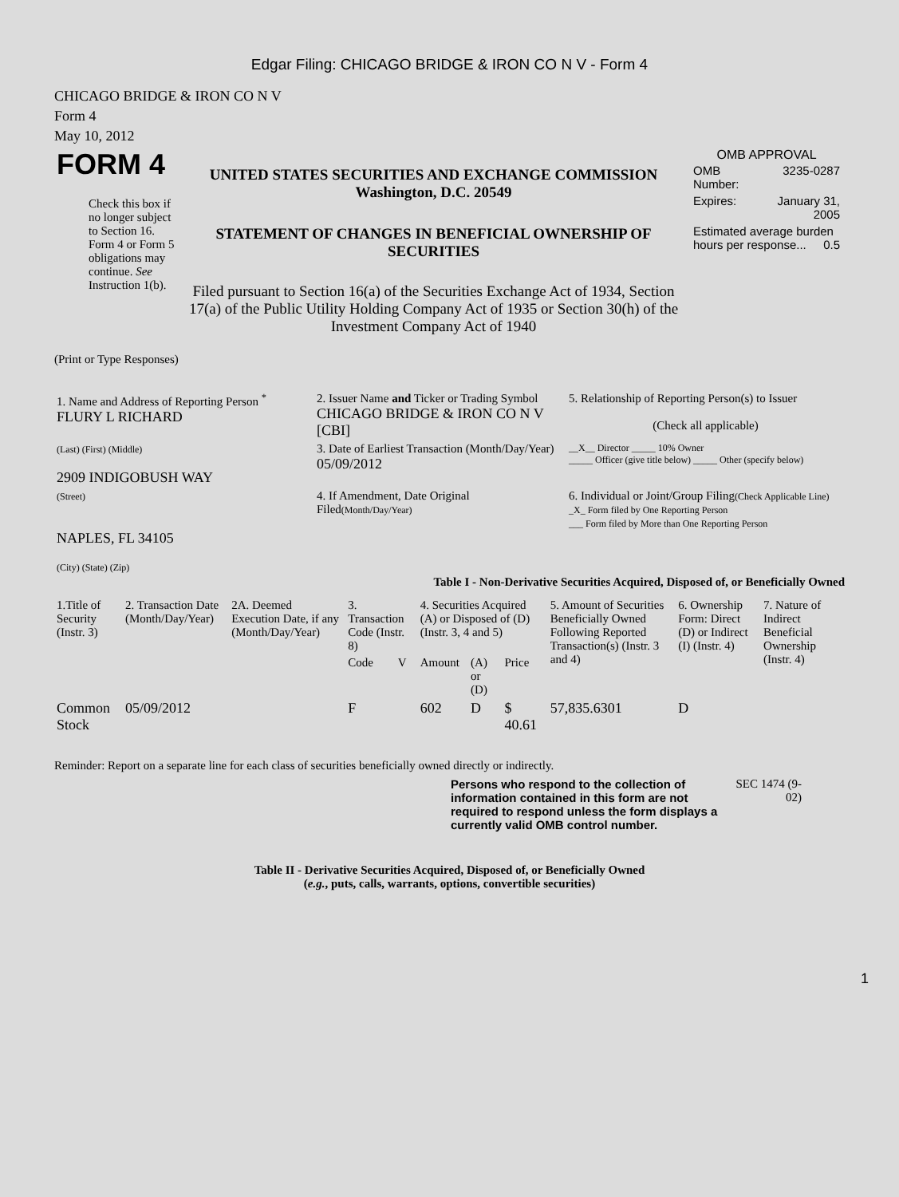Edgar Filing: CHICAGO BRIDGE & IRON CO N V - Form 4
CHICAGO BRIDGE & IRON CO N V
Form 4
May 10, 2012
| FORM 4 Check this box if no longer subject to Section 16. Form 4 or Form 5 obligations may continue. See Instruction 1(b). | UNITED STATES SECURITIES AND EXCHANGE COMMISSION Washington, D.C. 20549 STATEMENT OF CHANGES IN BENEFICIAL OWNERSHIP OF SECURITIES Filed pursuant to Section 16(a) of the Securities Exchange Act of 1934, Section 17(a) of the Public Utility Holding Company Act of 1935 or Section 30(h) of the Investment Company Act of 1940 | OMB APPROVAL / OMB Number: / 3235-0287 / / Expires: / January 31, 2005 / / Estimated average burden hours per response... 0.5 / / |
(Print or Type Responses)
| 1. Name and Address of Reporting Person <sup>*</sup> FLURY L RICHARD | 2. Issuer Name and Ticker or Trading Symbol CHICAGO BRIDGE & IRON CO N V [CBI] | 5. Relationship of Reporting Person(s) to Issuer (Check all applicable) |
| (Last) (First) (Middle) 2909 INDIGOBUSH WAY | 3. Date of Earliest Transaction (Month/Day/Year) 05/09/2012 | __X__ Director _____ 10% Owner _____ Officer (give title below) _____ Other (specify below) |
| (Street) NAPLES, FL 34105 (City) (State) (Zip) | 4. If Amendment, Date Original Filed (Month/Day/Year) | 6. Individual or Joint/Group Filing (Check Applicable Line) _X_ Form filed by One Reporting Person ___ Form filed by More than One Reporting Person |
Table I - Non-Derivative Securities Acquired, Disposed of, or Beneficially Owned
| 1.Title of Security (Instr. 3) | 2. Transaction Date (Month/Day/Year) | 2A. Deemed Execution Date, if any (Month/Day/Year) | 3. Transaction Code (Instr. 8) | | 4. Securities Acquired (A) or Disposed of (D) (Instr. 3, 4 and 5) | | | 5. Amount of Securities Beneficially Owned Following Reported Transaction(s) (Instr. 3 and 4) | 6. Ownership Form: Direct (D) or Indirect (I) (Instr. 4) | 7. Nature of Indirect Beneficial Ownership (Instr. 4) |
| --- | --- | --- | --- | --- | --- | --- | --- | --- | --- | --- |
| | | | Code | V | Amount | (A) or (D) | Price | | | |
| Common Stock | 05/09/2012 | | F | | 602 | D | $ 40.61 | 57,835.6301 | D | |
Reminder: Report on a separate line for each class of securities beneficially owned directly or indirectly.
Persons who respond to the collection of information contained in this form are not required to respond unless the form displays a currently valid OMB control number.
SEC 1474 (9-02)
Table II - Derivative Securities Acquired, Disposed of, or Beneficially Owned
(e.g., puts, calls, warrants, options, convertible securities)
1